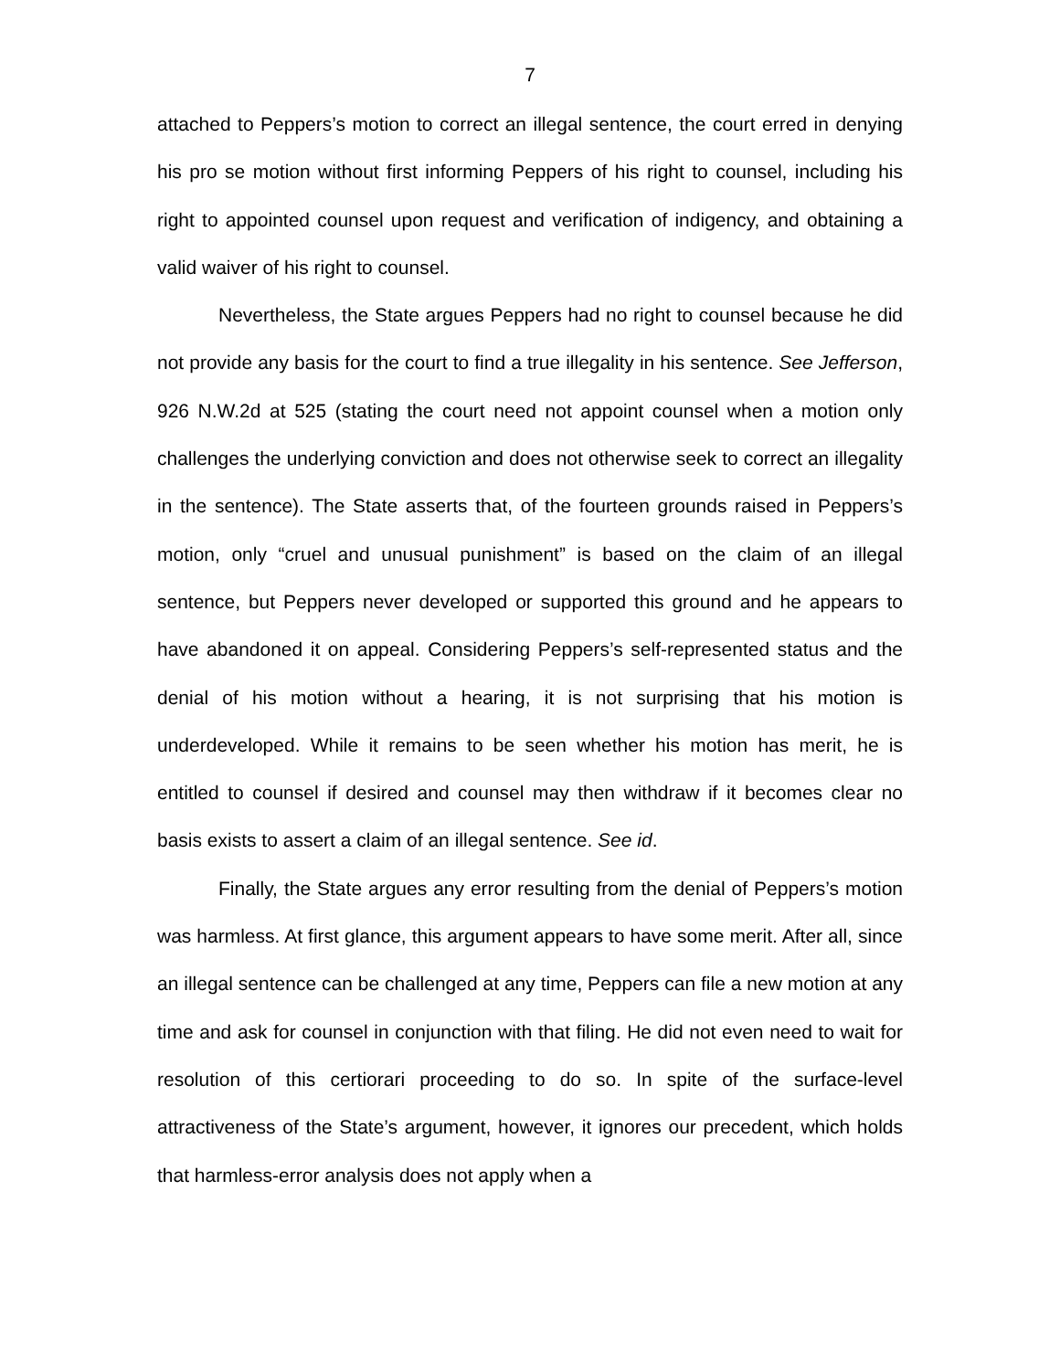7
attached to Peppers’s motion to correct an illegal sentence, the court erred in denying his pro se motion without first informing Peppers of his right to counsel, including his right to appointed counsel upon request and verification of indigency, and obtaining a valid waiver of his right to counsel.
Nevertheless, the State argues Peppers had no right to counsel because he did not provide any basis for the court to find a true illegality in his sentence. See Jefferson, 926 N.W.2d at 525 (stating the court need not appoint counsel when a motion only challenges the underlying conviction and does not otherwise seek to correct an illegality in the sentence). The State asserts that, of the fourteen grounds raised in Peppers’s motion, only “cruel and unusual punishment” is based on the claim of an illegal sentence, but Peppers never developed or supported this ground and he appears to have abandoned it on appeal. Considering Peppers’s self-represented status and the denial of his motion without a hearing, it is not surprising that his motion is underdeveloped. While it remains to be seen whether his motion has merit, he is entitled to counsel if desired and counsel may then withdraw if it becomes clear no basis exists to assert a claim of an illegal sentence. See id.
Finally, the State argues any error resulting from the denial of Peppers’s motion was harmless. At first glance, this argument appears to have some merit. After all, since an illegal sentence can be challenged at any time, Peppers can file a new motion at any time and ask for counsel in conjunction with that filing. He did not even need to wait for resolution of this certiorari proceeding to do so. In spite of the surface-level attractiveness of the State’s argument, however, it ignores our precedent, which holds that harmless-error analysis does not apply when a